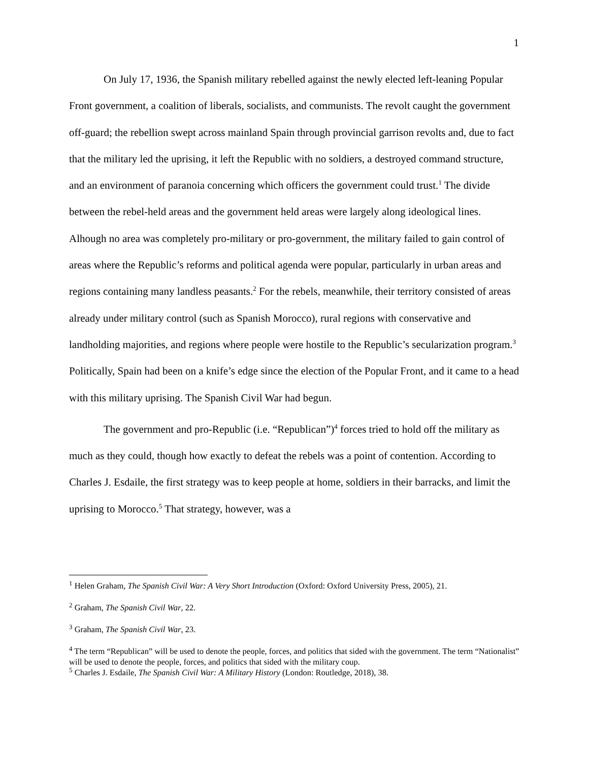1
On July 17, 1936, the Spanish military rebelled against the newly elected left-leaning Popular Front government, a coalition of liberals, socialists, and communists. The revolt caught the government off-guard; the rebellion swept across mainland Spain through provincial garrison revolts and, due to fact that the military led the uprising, it left the Republic with no soldiers, a destroyed command structure, and an environment of paranoia concerning which officers the government could trust.<sup>1</sup> The divide between the rebel-held areas and the government held areas were largely along ideological lines. Alhough no area was completely pro-military or pro-government, the military failed to gain control of areas where the Republic’s reforms and political agenda were popular, particularly in urban areas and regions containing many landless peasants.<sup>2</sup> For the rebels, meanwhile, their territory consisted of areas already under military control (such as Spanish Morocco), rural regions with conservative and landholding majorities, and regions where people were hostile to the Republic’s secularization program.<sup>3</sup> Politically, Spain had been on a knife’s edge since the election of the Popular Front, and it came to a head with this military uprising. The Spanish Civil War had begun.
The government and pro-Republic (i.e. “Republican”)<sup>4</sup> forces tried to hold off the military as much as they could, though how exactly to defeat the rebels was a point of contention. According to Charles J. Esdaile, the first strategy was to keep people at home, soldiers in their barracks, and limit the uprising to Morocco.<sup>5</sup> That strategy, however, was a
<sup>1</sup> Helen Graham, The Spanish Civil War: A Very Short Introduction (Oxford: Oxford University Press, 2005), 21.
<sup>2</sup> Graham, The Spanish Civil War, 22.
<sup>3</sup> Graham, The Spanish Civil War, 23.
<sup>4</sup> The term “Republican” will be used to denote the people, forces, and politics that sided with the government. The term “Nationalist” will be used to denote the people, forces, and politics that sided with the military coup.
<sup>5</sup> Charles J. Esdaile, The Spanish Civil War: A Military History (London: Routledge, 2018), 38.